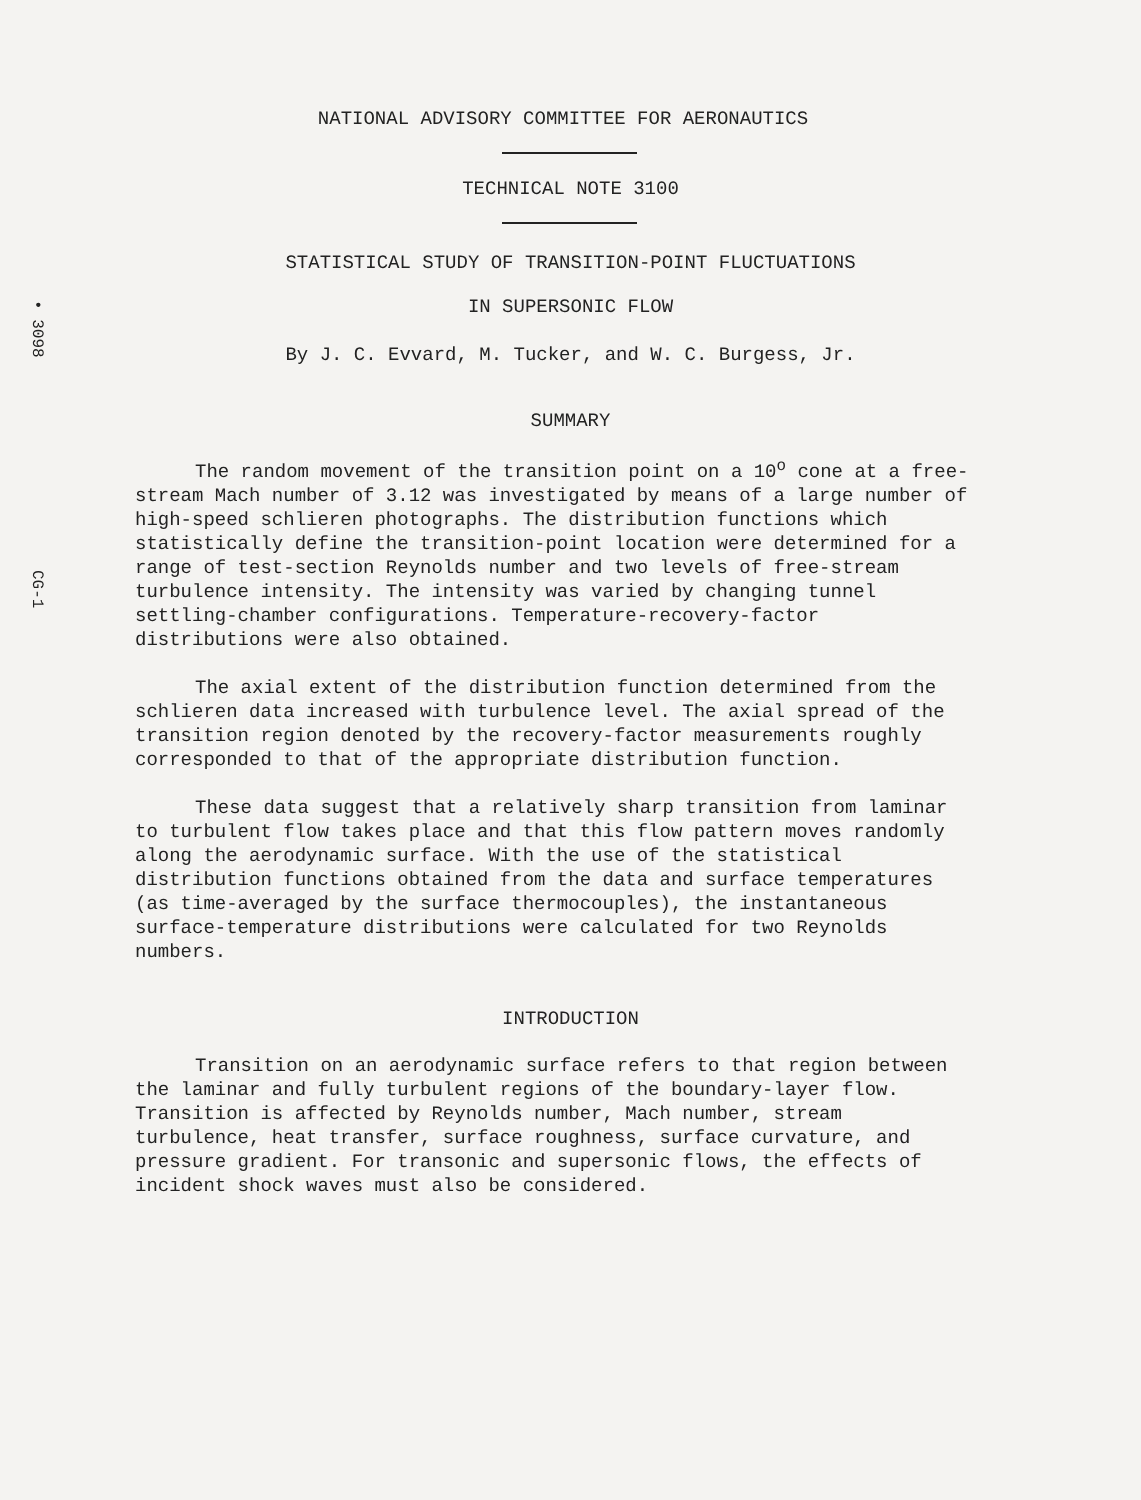• 3098
CG-1
NATIONAL ADVISORY COMMITTEE FOR AERONAUTICS
TECHNICAL NOTE 3100
STATISTICAL STUDY OF TRANSITION-POINT FLUCTUATIONS
IN SUPERSONIC FLOW
By J. C. Evvard, M. Tucker, and W. C. Burgess, Jr.
SUMMARY
The random movement of the transition point on a 10<sup>o</sup> cone at a free-stream Mach number of 3.12 was investigated by means of a large number of high-speed schlieren photographs. The distribution functions which statistically define the transition-point location were determined for a range of test-section Reynolds number and two levels of free-stream turbulence intensity. The intensity was varied by changing tunnel settling-chamber configurations. Temperature-recovery-factor distributions were also obtained.
The axial extent of the distribution function determined from the schlieren data increased with turbulence level. The axial spread of the transition region denoted by the recovery-factor measurements roughly corresponded to that of the appropriate distribution function.
These data suggest that a relatively sharp transition from laminar to turbulent flow takes place and that this flow pattern moves randomly along the aerodynamic surface. With the use of the statistical distribution functions obtained from the data and surface temperatures (as time-averaged by the surface thermocouples), the instantaneous surface-temperature distributions were calculated for two Reynolds numbers.
INTRODUCTION
Transition on an aerodynamic surface refers to that region between the laminar and fully turbulent regions of the boundary-layer flow. Transition is affected by Reynolds number, Mach number, stream turbulence, heat transfer, surface roughness, surface curvature, and pressure gradient. For transonic and supersonic flows, the effects of incident shock waves must also be considered.